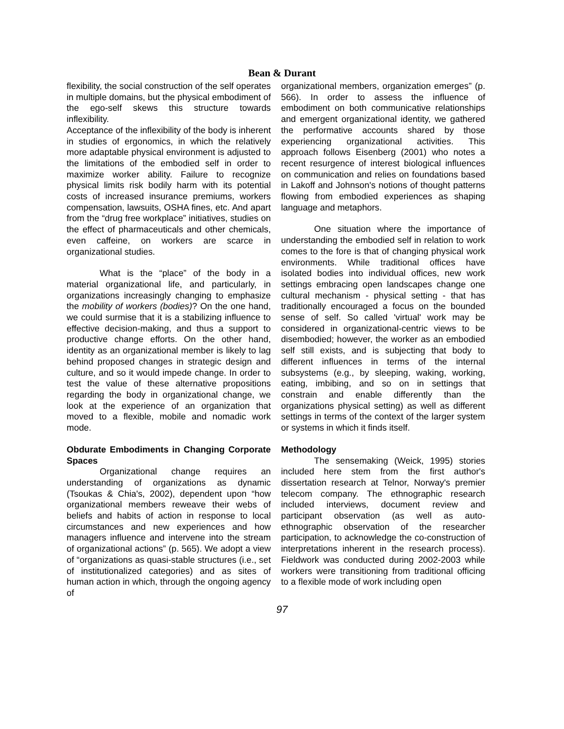Bean & Durant
flexibility, the social construction of the self operates in multiple domains, but the physical embodiment of the ego-self skews this structure towards inflexibility.
Acceptance of the inflexibility of the body is inherent in studies of ergonomics, in which the relatively more adaptable physical environment is adjusted to the limitations of the embodied self in order to maximize worker ability. Failure to recognize physical limits risk bodily harm with its potential costs of increased insurance premiums, workers compensation, lawsuits, OSHA fines, etc. And apart from the “drug free workplace” initiatives, studies on the effect of pharmaceuticals and other chemicals, even caffeine, on workers are scarce in organizational studies.
What is the “place” of the body in a material organizational life, and particularly, in organizations increasingly changing to emphasize the mobility of workers (bodies)? On the one hand, we could surmise that it is a stabilizing influence to effective decision-making, and thus a support to productive change efforts. On the other hand, identity as an organizational member is likely to lag behind proposed changes in strategic design and culture, and so it would impede change. In order to test the value of these alternative propositions regarding the body in organizational change, we look at the experience of an organization that moved to a flexible, mobile and nomadic work mode.
Obdurate Embodiments in Changing Corporate Spaces
Organizational change requires an understanding of organizations as dynamic (Tsoukas & Chia's, 2002), dependent upon “how organizational members reweave their webs of beliefs and habits of action in response to local circumstances and new experiences and how managers influence and intervene into the stream of organizational actions” (p. 565). We adopt a view of “organizations as quasi-stable structures (i.e., set of institutionalized categories) and as sites of human action in which, through the ongoing agency of
organizational members, organization emerges” (p. 566). In order to assess the influence of embodiment on both communicative relationships and emergent organizational identity, we gathered the performative accounts shared by those experiencing organizational activities. This approach follows Eisenberg (2001) who notes a recent resurgence of interest biological influences on communication and relies on foundations based in Lakoff and Johnson's notions of thought patterns flowing from embodied experiences as shaping language and metaphors.
One situation where the importance of understanding the embodied self in relation to work comes to the fore is that of changing physical work environments. While traditional offices have isolated bodies into individual offices, new work settings embracing open landscapes change one cultural mechanism - physical setting - that has traditionally encouraged a focus on the bounded sense of self. So called 'virtual' work may be considered in organizational-centric views to be disembodied; however, the worker as an embodied self still exists, and is subjecting that body to different influences in terms of the internal subsystems (e.g., by sleeping, waking, working, eating, imbibing, and so on in settings that constrain and enable differently than the organizations physical setting) as well as different settings in terms of the context of the larger system or systems in which it finds itself.
Methodology
The sensemaking (Weick, 1995) stories included here stem from the first author's dissertation research at Telnor, Norway's premier telecom company. The ethnographic research included interviews, document review and participant observation (as well as auto-ethnographic observation of the researcher participation, to acknowledge the co-construction of interpretations inherent in the research process). Fieldwork was conducted during 2002-2003 while workers were transitioning from traditional officing to a flexible mode of work including open
97